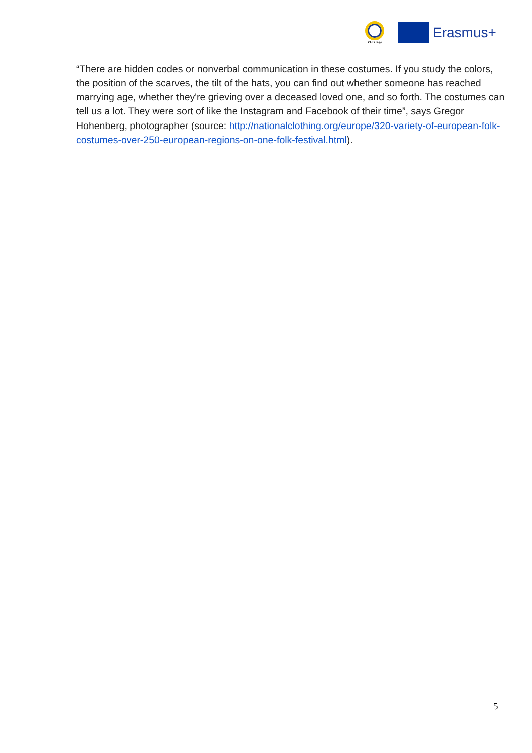VEriTage
Erasmus+
“There are hidden codes or nonverbal communication in these costumes. If you study the colors, the position of the scarves, the tilt of the hats, you can find out whether someone has reached marrying age, whether they're grieving over a deceased loved one, and so forth. The costumes can tell us a lot. They were sort of like the Instagram and Facebook of their time”, says Gregor Hohenberg, photographer (source: http://nationalclothing.org/europe/320-variety-of-european-folk-costumes-over-250-european-regions-on-one-folk-festival.html).
5